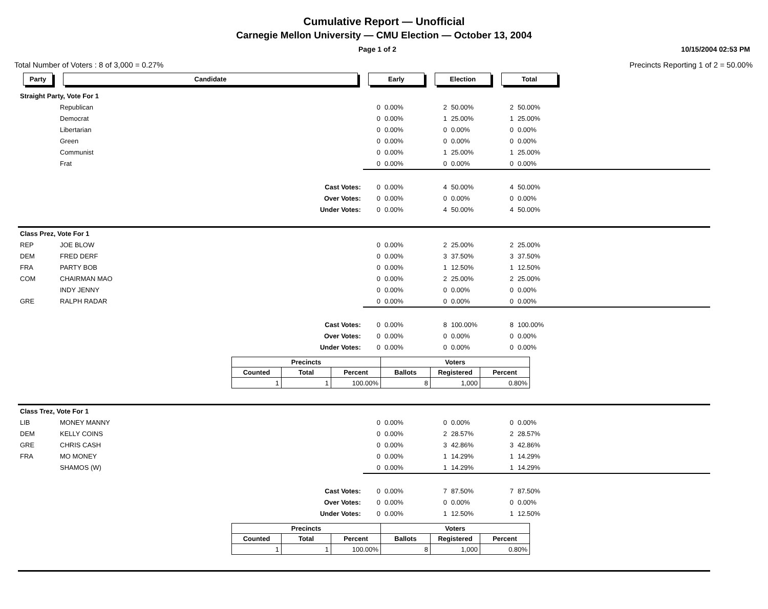Cumulative Report — Unofficial
Carnegie Mellon University — CMU Election — October 13, 2004
Page 1 of 2 10/15/2004 02:53 PM
Total Number of Voters : 8 of 3,000 = 0.27% Precincts Reporting 1 of 2 = 50.00%
| Party | Candidate | | Early | | | Election | | | Total | | | |
| Straight Party, Vote For 1 | | | | | | | | | | | | |
| | Republican | | 0 | 0.00% | | 2 | 50.00% | | 2 | 50.00% | | |
| | Democrat | | 0 | 0.00% | | 1 | 25.00% | | 1 | 25.00% | | |
| | Libertarian | | 0 | 0.00% | | 0 | 0.00% | | 0 | 0.00% | | |
| | Green | | 0 | 0.00% | | 0 | 0.00% | | 0 | 0.00% | | |
| | Communist | | 0 | 0.00% | | 1 | 25.00% | | 1 | 25.00% | | |
| | Frat | | 0 | 0.00% | | 0 | 0.00% | | 0 | 0.00% | | |
| | | Cast Votes: | 0 | 0.00% | | 4 | 50.00% | | 4 | 50.00% | | |
| | | Over Votes: | 0 | 0.00% | | 0 | 0.00% | | 0 | 0.00% | | |
| | | Under Votes: | 0 | 0.00% | | 4 | 50.00% | | 4 | 50.00% | | |
| Class Prez, Vote For 1 | | | | | | | | | | | | |
| REP | JOE BLOW | | 0 | 0.00% | | 2 | 25.00% | | 2 | 25.00% | | |
| DEM | FRED DERF | | 0 | 0.00% | | 3 | 37.50% | | 3 | 37.50% | | |
| FRA | PARTY BOB | | 0 | 0.00% | | 1 | 12.50% | | 1 | 12.50% | | |
| COM | CHAIRMAN MAO | | 0 | 0.00% | | 2 | 25.00% | | 2 | 25.00% | | |
| | INDY JENNY | | 0 | 0.00% | | 0 | 0.00% | | 0 | 0.00% | | |
| GRE | RALPH RADAR | | 0 | 0.00% | | 0 | 0.00% | | 0 | 0.00% | | |
| | | Cast Votes: | 0 | 0.00% | | 8 | 100.00% | | 8 | 100.00% | | |
| | | Over Votes: | 0 | 0.00% | | 0 | 0.00% | | 0 | 0.00% | | |
| | | Under Votes: | 0 | 0.00% | | 0 | 0.00% | | 0 | 0.00% | | |
| / Precincts / / / Voters / / / / --- / --- / --- / --- / --- / --- / / Counted / Total / Percent / Ballots / Registered / Percent / / 1 / 1 / 100.00% / 8 / 1,000 / 0.80% / | | | | | | | | | | | | |
| Class Trez, Vote For 1 | | | | | | | | | | | | |
| LIB | MONEY MANNY | | 0 | 0.00% | | 0 | 0.00% | | 0 | 0.00% | | |
| DEM | KELLY COINS | | 0 | 0.00% | | 2 | 28.57% | | 2 | 28.57% | | |
| GRE | CHRIS CASH | | 0 | 0.00% | | 3 | 42.86% | | 3 | 42.86% | | |
| FRA | MO MONEY | | 0 | 0.00% | | 1 | 14.29% | | 1 | 14.29% | | |
| | SHAMOS (W) | | 0 | 0.00% | | 1 | 14.29% | | 1 | 14.29% | | |
| | | Cast Votes: | 0 | 0.00% | | 7 | 87.50% | | 7 | 87.50% | | |
| | | Over Votes: | 0 | 0.00% | | 0 | 0.00% | | 0 | 0.00% | | |
| | | Under Votes: | 0 | 0.00% | | 1 | 12.50% | | 1 | 12.50% | | |
| / Precincts / / / Voters / / / / --- / --- / --- / --- / --- / --- / / Counted / Total / Percent / Ballots / Registered / Percent / / 1 / 1 / 100.00% / 8 / 1,000 / 0.80% / | | | | | | | | | | | | |